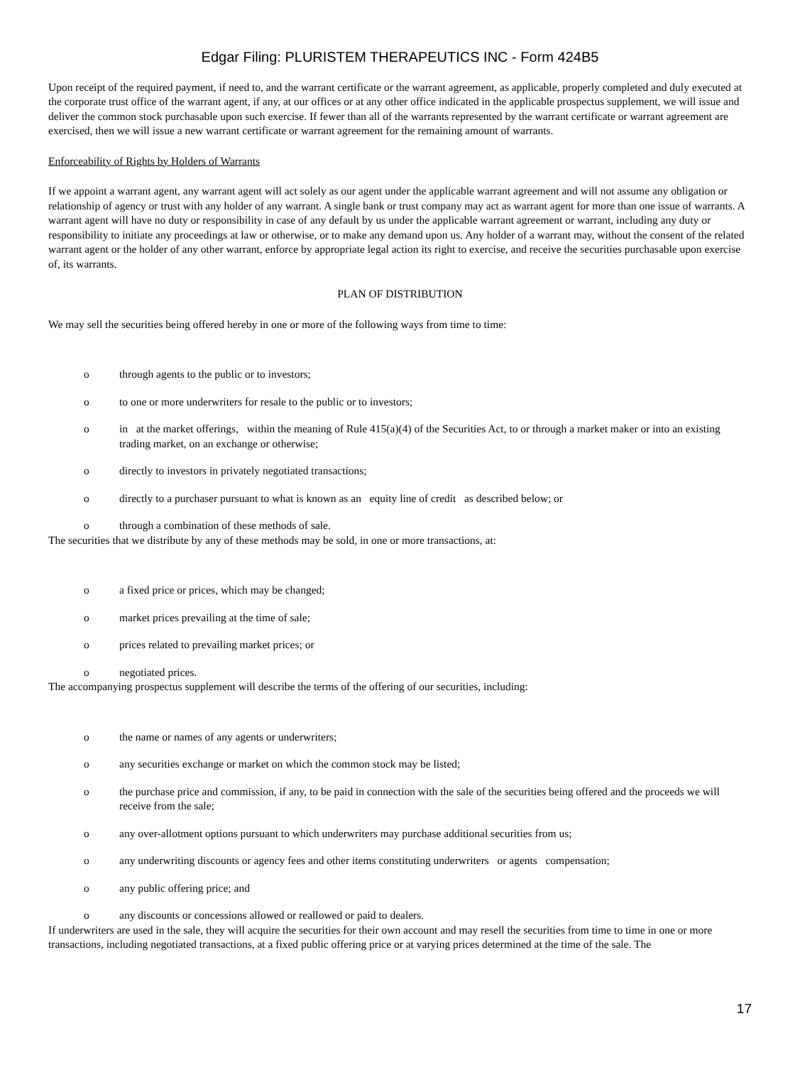Edgar Filing: PLURISTEM THERAPEUTICS INC - Form 424B5
Upon receipt of the required payment, if need to, and the warrant certificate or the warrant agreement, as applicable, properly completed and duly executed at the corporate trust office of the warrant agent, if any, at our offices or at any other office indicated in the applicable prospectus supplement, we will issue and deliver the common stock purchasable upon such exercise. If fewer than all of the warrants represented by the warrant certificate or warrant agreement are exercised, then we will issue a new warrant certificate or warrant agreement for the remaining amount of warrants.
Enforceability of Rights by Holders of Warrants
If we appoint a warrant agent, any warrant agent will act solely as our agent under the applicable warrant agreement and will not assume any obligation or relationship of agency or trust with any holder of any warrant. A single bank or trust company may act as warrant agent for more than one issue of warrants. A warrant agent will have no duty or responsibility in case of any default by us under the applicable warrant agreement or warrant, including any duty or responsibility to initiate any proceedings at law or otherwise, or to make any demand upon us. Any holder of a warrant may, without the consent of the related warrant agent or the holder of any other warrant, enforce by appropriate legal action its right to exercise, and receive the securities purchasable upon exercise of, its warrants.
PLAN OF DISTRIBUTION
We may sell the securities being offered hereby in one or more of the following ways from time to time:
o through agents to the public or to investors;
o to one or more underwriters for resale to the public or to investors;
o in at the market offerings, within the meaning of Rule 415(a)(4) of the Securities Act, to or through a market maker or into an existing trading market, on an exchange or otherwise;
o directly to investors in privately negotiated transactions;
o directly to a purchaser pursuant to what is known as an equity line of credit as described below; or
o through a combination of these methods of sale.
The securities that we distribute by any of these methods may be sold, in one or more transactions, at:
o a fixed price or prices, which may be changed;
o market prices prevailing at the time of sale;
o prices related to prevailing market prices; or
o negotiated prices.
The accompanying prospectus supplement will describe the terms of the offering of our securities, including:
o the name or names of any agents or underwriters;
o any securities exchange or market on which the common stock may be listed;
o the purchase price and commission, if any, to be paid in connection with the sale of the securities being offered and the proceeds we will receive from the sale;
o any over-allotment options pursuant to which underwriters may purchase additional securities from us;
o any underwriting discounts or agency fees and other items constituting underwriters or agents compensation;
o any public offering price; and
o any discounts or concessions allowed or reallowed or paid to dealers.
If underwriters are used in the sale, they will acquire the securities for their own account and may resell the securities from time to time in one or more transactions, including negotiated transactions, at a fixed public offering price or at varying prices determined at the time of the sale. The
17